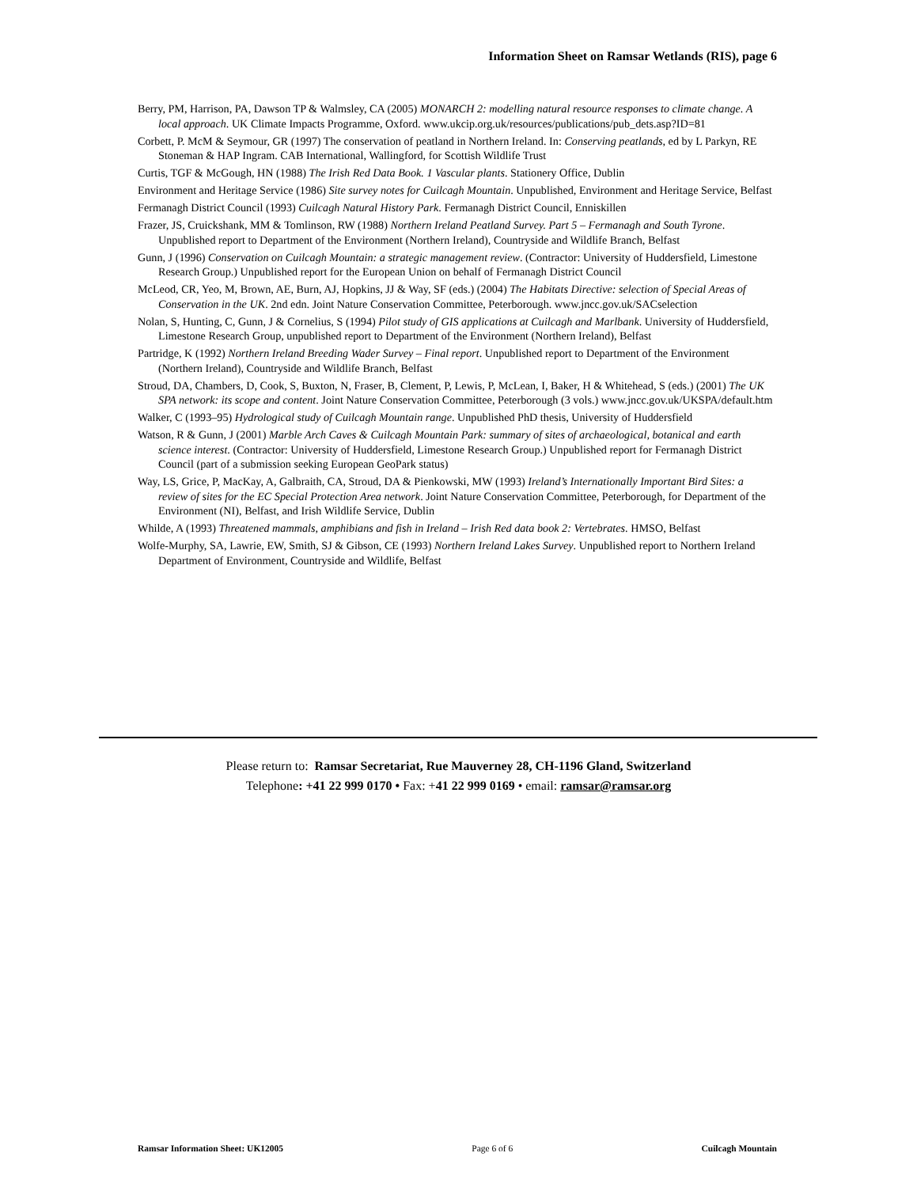Information Sheet on Ramsar Wetlands (RIS), page 6
Berry, PM, Harrison, PA, Dawson TP & Walmsley, CA (2005) MONARCH 2: modelling natural resource responses to climate change. A local approach. UK Climate Impacts Programme, Oxford. www.ukcip.org.uk/resources/publications/pub_dets.asp?ID=81
Corbett, P. McM & Seymour, GR (1997) The conservation of peatland in Northern Ireland. In: Conserving peatlands, ed by L Parkyn, RE Stoneman & HAP Ingram. CAB International, Wallingford, for Scottish Wildlife Trust
Curtis, TGF & McGough, HN (1988) The Irish Red Data Book. 1 Vascular plants. Stationery Office, Dublin
Environment and Heritage Service (1986) Site survey notes for Cuilcagh Mountain. Unpublished, Environment and Heritage Service, Belfast
Fermanagh District Council (1993) Cuilcagh Natural History Park. Fermanagh District Council, Enniskillen
Frazer, JS, Cruickshank, MM & Tomlinson, RW (1988) Northern Ireland Peatland Survey. Part 5 – Fermanagh and South Tyrone. Unpublished report to Department of the Environment (Northern Ireland), Countryside and Wildlife Branch, Belfast
Gunn, J (1996) Conservation on Cuilcagh Mountain: a strategic management review. (Contractor: University of Huddersfield, Limestone Research Group.) Unpublished report for the European Union on behalf of Fermanagh District Council
McLeod, CR, Yeo, M, Brown, AE, Burn, AJ, Hopkins, JJ & Way, SF (eds.) (2004) The Habitats Directive: selection of Special Areas of Conservation in the UK. 2nd edn. Joint Nature Conservation Committee, Peterborough. www.jncc.gov.uk/SACselection
Nolan, S, Hunting, C, Gunn, J & Cornelius, S (1994) Pilot study of GIS applications at Cuilcagh and Marlbank. University of Huddersfield, Limestone Research Group, unpublished report to Department of the Environment (Northern Ireland), Belfast
Partridge, K (1992) Northern Ireland Breeding Wader Survey – Final report. Unpublished report to Department of the Environment (Northern Ireland), Countryside and Wildlife Branch, Belfast
Stroud, DA, Chambers, D, Cook, S, Buxton, N, Fraser, B, Clement, P, Lewis, P, McLean, I, Baker, H & Whitehead, S (eds.) (2001) The UK SPA network: its scope and content. Joint Nature Conservation Committee, Peterborough (3 vols.) www.jncc.gov.uk/UKSPA/default.htm
Walker, C (1993–95) Hydrological study of Cuilcagh Mountain range. Unpublished PhD thesis, University of Huddersfield
Watson, R & Gunn, J (2001) Marble Arch Caves & Cuilcagh Mountain Park: summary of sites of archaeological, botanical and earth science interest. (Contractor: University of Huddersfield, Limestone Research Group.) Unpublished report for Fermanagh District Council (part of a submission seeking European GeoPark status)
Way, LS, Grice, P, MacKay, A, Galbraith, CA, Stroud, DA & Pienkowski, MW (1993) Ireland’s Internationally Important Bird Sites: a review of sites for the EC Special Protection Area network. Joint Nature Conservation Committee, Peterborough, for Department of the Environment (NI), Belfast, and Irish Wildlife Service, Dublin
Whilde, A (1993) Threatened mammals, amphibians and fish in Ireland – Irish Red data book 2: Vertebrates. HMSO, Belfast
Wolfe-Murphy, SA, Lawrie, EW, Smith, SJ & Gibson, CE (1993) Northern Ireland Lakes Survey. Unpublished report to Northern Ireland Department of Environment, Countryside and Wildlife, Belfast
Please return to: Ramsar Secretariat, Rue Mauverney 28, CH-1196 Gland, Switzerland
Telephone: +41 22 999 0170 • Fax: +41 22 999 0169 • email: ramsar@ramsar.org
Ramsar Information Sheet: UK12005 Page 6 of 6 Cuilcagh Mountain